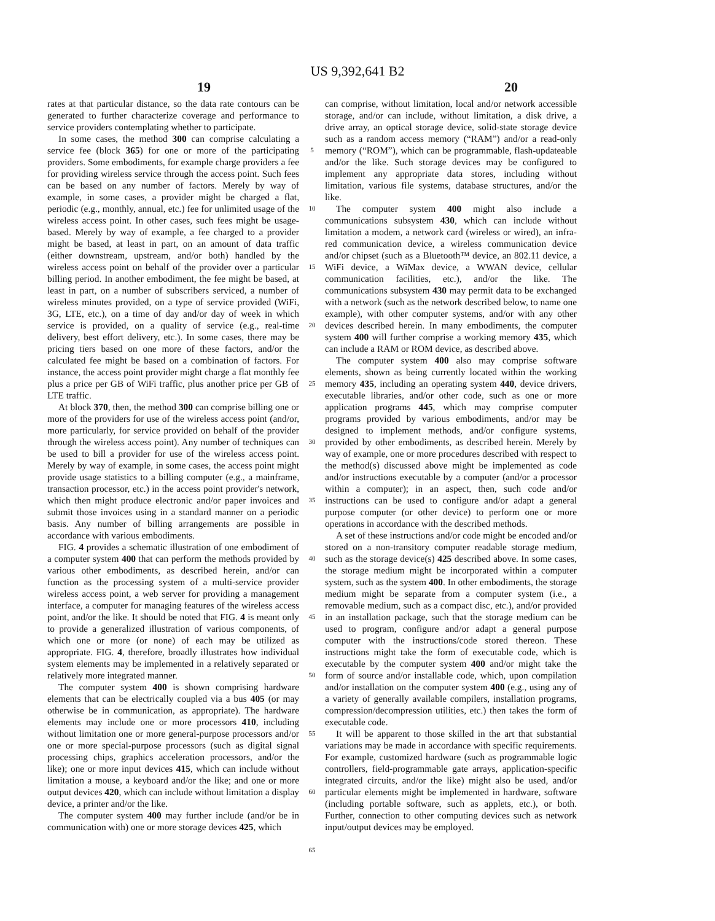US 9,392,641 B2
19 20
rates at that particular distance, so the data rate contours can be generated to further characterize coverage and performance to service providers contemplating whether to participate.
In some cases, the method 300 can comprise calculating a service fee (block 365) for one or more of the participating providers. Some embodiments, for example charge providers a fee for providing wireless service through the access point. Such fees can be based on any number of factors. Merely by way of example, in some cases, a provider might be charged a flat, periodic (e.g., monthly, annual, etc.) fee for unlimited usage of the wireless access point. In other cases, such fees might be usage-based. Merely by way of example, a fee charged to a provider might be based, at least in part, on an amount of data traffic (either downstream, upstream, and/or both) handled by the wireless access point on behalf of the provider over a particular billing period. In another embodiment, the fee might be based, at least in part, on a number of subscribers serviced, a number of wireless minutes provided, on a type of service provided (WiFi, 3G, LTE, etc.), on a time of day and/or day of week in which service is provided, on a quality of service (e.g., real-time delivery, best effort delivery, etc.). In some cases, there may be pricing tiers based on one more of these factors, and/or the calculated fee might be based on a combination of factors. For instance, the access point provider might charge a flat monthly fee plus a price per GB of WiFi traffic, plus another price per GB of LTE traffic.
At block 370, then, the method 300 can comprise billing one or more of the providers for use of the wireless access point (and/or, more particularly, for service provided on behalf of the provider through the wireless access point). Any number of techniques can be used to bill a provider for use of the wireless access point. Merely by way of example, in some cases, the access point might provide usage statistics to a billing computer (e.g., a mainframe, transaction processor, etc.) in the access point provider's network, which then might produce electronic and/or paper invoices and submit those invoices using in a standard manner on a periodic basis. Any number of billing arrangements are possible in accordance with various embodiments.
FIG. 4 provides a schematic illustration of one embodiment of a computer system 400 that can perform the methods provided by various other embodiments, as described herein, and/or can function as the processing system of a multi-service provider wireless access point, a web server for providing a management interface, a computer for managing features of the wireless access point, and/or the like. It should be noted that FIG. 4 is meant only to provide a generalized illustration of various components, of which one or more (or none) of each may be utilized as appropriate. FIG. 4, therefore, broadly illustrates how individual system elements may be implemented in a relatively separated or relatively more integrated manner.
The computer system 400 is shown comprising hardware elements that can be electrically coupled via a bus 405 (or may otherwise be in communication, as appropriate). The hardware elements may include one or more processors 410, including without limitation one or more general-purpose processors and/or one or more special-purpose processors (such as digital signal processing chips, graphics acceleration processors, and/or the like); one or more input devices 415, which can include without limitation a mouse, a keyboard and/or the like; and one or more output devices 420, which can include without limitation a display device, a printer and/or the like.
The computer system 400 may further include (and/or be in communication with) one or more storage devices 425, which
5
10
15
20
25
30
35
40
45
50
55
60
65
can comprise, without limitation, local and/or network accessible storage, and/or can include, without limitation, a disk drive, a drive array, an optical storage device, solid-state storage device such as a random access memory (“RAM”) and/or a read-only memory (“ROM”), which can be programmable, flash-updateable and/or the like. Such storage devices may be configured to implement any appropriate data stores, including without limitation, various file systems, database structures, and/or the like.
The computer system 400 might also include a communications subsystem 430, which can include without limitation a modem, a network card (wireless or wired), an infra-red communication device, a wireless communication device and/or chipset (such as a Bluetooth™ device, an 802.11 device, a WiFi device, a WiMax device, a WWAN device, cellular communication facilities, etc.), and/or the like. The communications subsystem 430 may permit data to be exchanged with a network (such as the network described below, to name one example), with other computer systems, and/or with any other devices described herein. In many embodiments, the computer system 400 will further comprise a working memory 435, which can include a RAM or ROM device, as described above.
The computer system 400 also may comprise software elements, shown as being currently located within the working memory 435, including an operating system 440, device drivers, executable libraries, and/or other code, such as one or more application programs 445, which may comprise computer programs provided by various embodiments, and/or may be designed to implement methods, and/or configure systems, provided by other embodiments, as described herein. Merely by way of example, one or more procedures described with respect to the method(s) discussed above might be implemented as code and/or instructions executable by a computer (and/or a processor within a computer); in an aspect, then, such code and/or instructions can be used to configure and/or adapt a general purpose computer (or other device) to perform one or more operations in accordance with the described methods.
A set of these instructions and/or code might be encoded and/or stored on a non-transitory computer readable storage medium, such as the storage device(s) 425 described above. In some cases, the storage medium might be incorporated within a computer system, such as the system 400. In other embodiments, the storage medium might be separate from a computer system (i.e., a removable medium, such as a compact disc, etc.), and/or provided in an installation package, such that the storage medium can be used to program, configure and/or adapt a general purpose computer with the instructions/code stored thereon. These instructions might take the form of executable code, which is executable by the computer system 400 and/or might take the form of source and/or installable code, which, upon compilation and/or installation on the computer system 400 (e.g., using any of a variety of generally available compilers, installation programs, compression/decompression utilities, etc.) then takes the form of executable code.
It will be apparent to those skilled in the art that substantial variations may be made in accordance with specific requirements. For example, customized hardware (such as programmable logic controllers, field-programmable gate arrays, application-specific integrated circuits, and/or the like) might also be used, and/or particular elements might be implemented in hardware, software (including portable software, such as applets, etc.), or both. Further, connection to other computing devices such as network input/output devices may be employed.